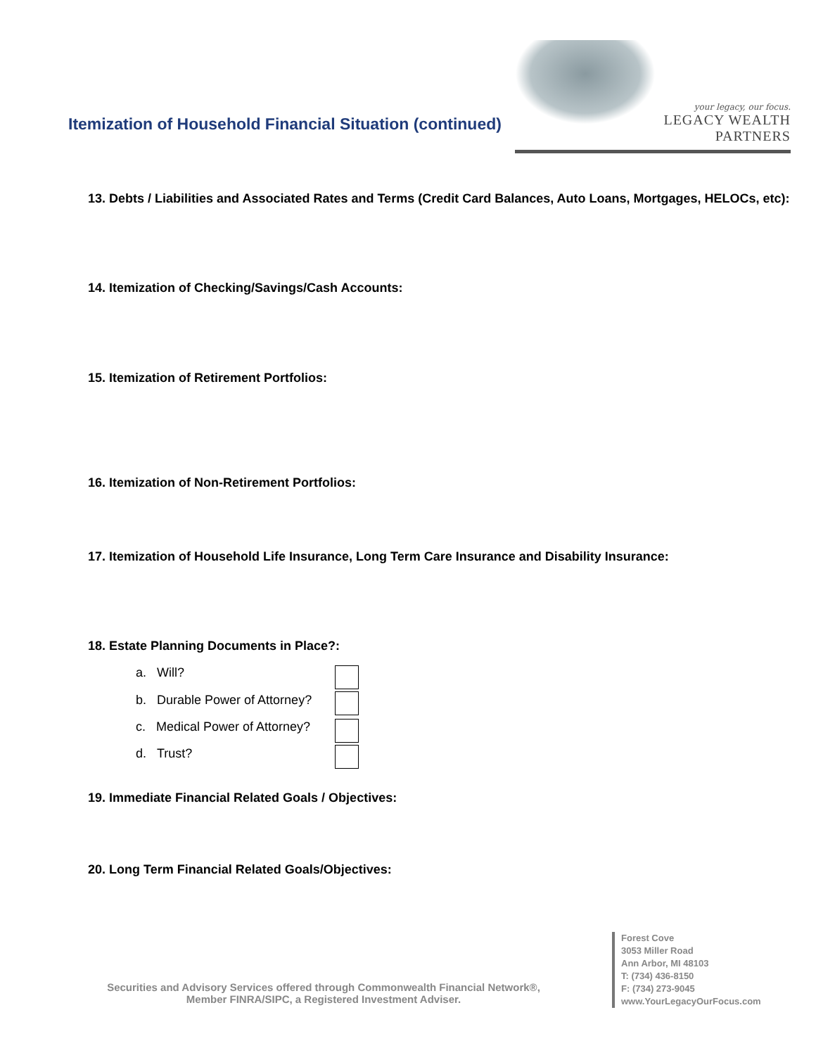Itemization of Household Financial Situation (continued)
your legacy, our focus.
LEGACY WEALTH PARTNERS
13. Debts / Liabilities and Associated Rates and Terms (Credit Card Balances, Auto Loans, Mortgages, HELOCs, etc):
14. Itemization of Checking/Savings/Cash Accounts:
15. Itemization of Retirement Portfolios:
16. Itemization of Non-Retirement Portfolios:
17. Itemization of Household Life Insurance, Long Term Care Insurance and Disability Insurance:
18. Estate Planning Documents in Place?:
a. Will?
b. Durable Power of Attorney?
c. Medical Power of Attorney?
d. Trust?
19. Immediate Financial Related Goals / Objectives:
20. Long Term Financial Related Goals/Objectives:
Securities and Advisory Services offered through Commonwealth Financial Network®,
Member FINRA/SIPC, a Registered Investment Adviser.
Forest Cove
3053 Miller Road
Ann Arbor, MI 48103
T: (734) 436-8150
F: (734) 273-9045
www.YourLegacyOurFocus.com